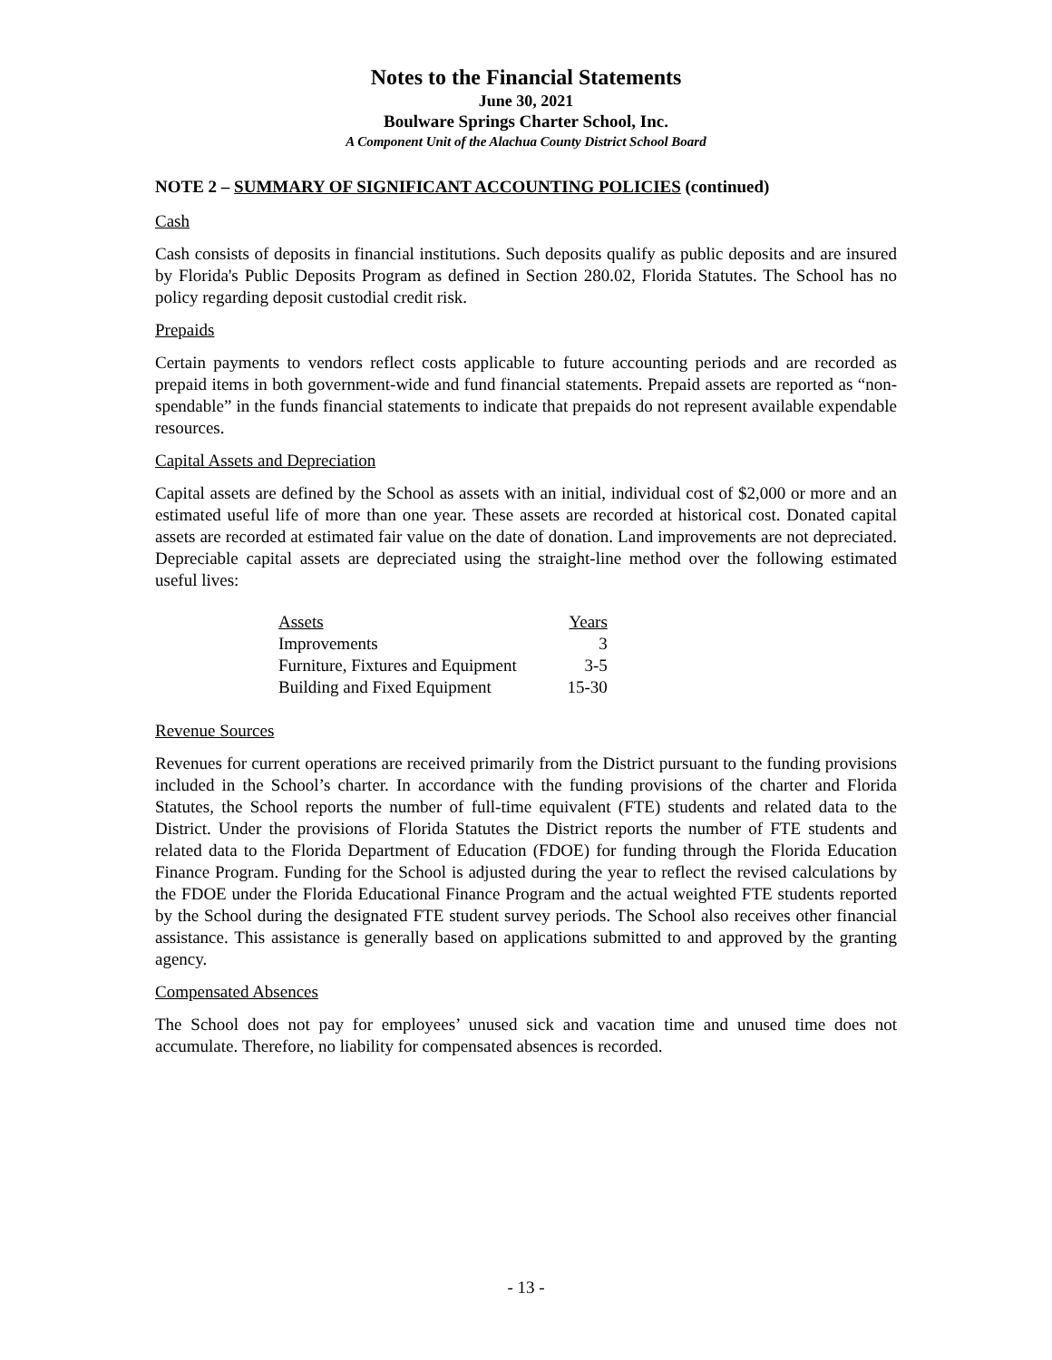Notes to the Financial Statements
June 30, 2021
Boulware Springs Charter School, Inc.
A Component Unit of the Alachua County District School Board
NOTE 2 – SUMMARY OF SIGNIFICANT ACCOUNTING POLICIES (continued)
Cash
Cash consists of deposits in financial institutions. Such deposits qualify as public deposits and are insured by Florida's Public Deposits Program as defined in Section 280.02, Florida Statutes. The School has no policy regarding deposit custodial credit risk.
Prepaids
Certain payments to vendors reflect costs applicable to future accounting periods and are recorded as prepaid items in both government-wide and fund financial statements. Prepaid assets are reported as “non-spendable” in the funds financial statements to indicate that prepaids do not represent available expendable resources.
Capital Assets and Depreciation
Capital assets are defined by the School as assets with an initial, individual cost of $2,000 or more and an estimated useful life of more than one year. These assets are recorded at historical cost. Donated capital assets are recorded at estimated fair value on the date of donation. Land improvements are not depreciated. Depreciable capital assets are depreciated using the straight-line method over the following estimated useful lives:
| Assets | Years |
| --- | --- |
| Improvements | 3 |
| Furniture, Fixtures and Equipment | 3-5 |
| Building and Fixed Equipment | 15-30 |
Revenue Sources
Revenues for current operations are received primarily from the District pursuant to the funding provisions included in the School’s charter. In accordance with the funding provisions of the charter and Florida Statutes, the School reports the number of full-time equivalent (FTE) students and related data to the District. Under the provisions of Florida Statutes the District reports the number of FTE students and related data to the Florida Department of Education (FDOE) for funding through the Florida Education Finance Program. Funding for the School is adjusted during the year to reflect the revised calculations by the FDOE under the Florida Educational Finance Program and the actual weighted FTE students reported by the School during the designated FTE student survey periods. The School also receives other financial assistance. This assistance is generally based on applications submitted to and approved by the granting agency.
Compensated Absences
The School does not pay for employees’ unused sick and vacation time and unused time does not accumulate. Therefore, no liability for compensated absences is recorded.
- 13 -